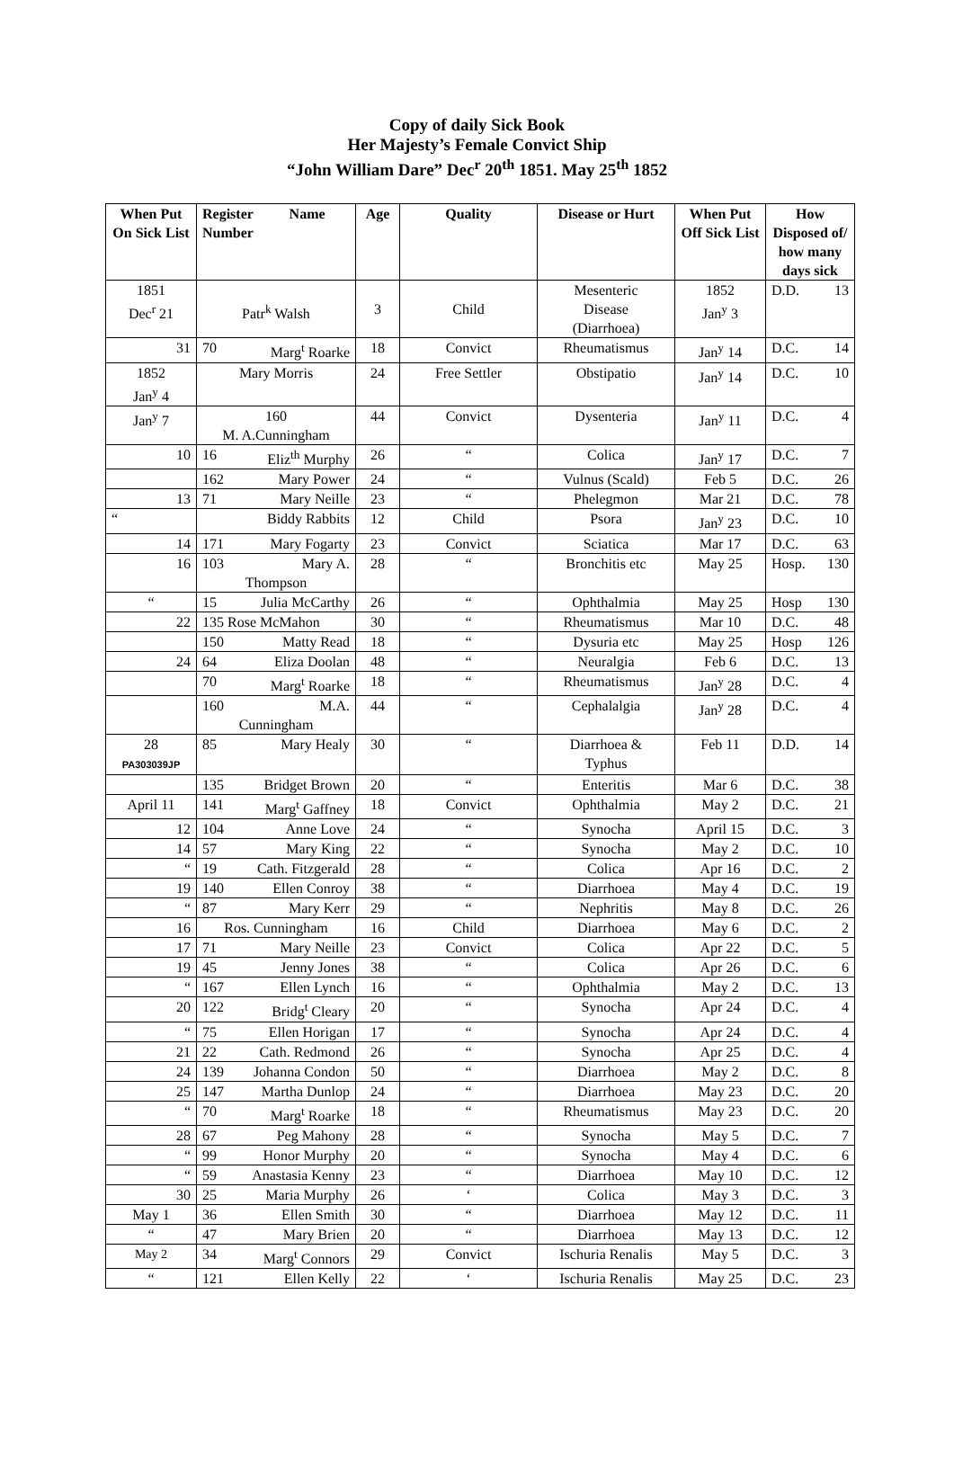Copy of daily Sick Book
Her Majesty’s Female Convict Ship
“John William Dare” Dec<sup>r</sup> 20<sup>th</sup> 1851. May 25<sup>th</sup> 1852
| When Put On Sick List | Register Name Number | Age | Quality | Disease or Hurt | When Put Off Sick List | How Disposed of/ how many days sick |
| --- | --- | --- | --- | --- | --- | --- |
| 1851 Dec<sup>r</sup> 21 | Patr<sup>k</sup> Walsh | 3 | Child | Mesenteric Disease (Diarrhoea) | 1852 Jan<sup>y</sup> 3 | D.D. 13 |
| 31 | 70 Marg<sup>t</sup> Roarke | 18 | Convict | Rheumatismus | Jan<sup>y</sup> 14 | D.C. 14 |
| 1852 Jan<sup>y</sup> 4 | Mary Morris | 24 | Free Settler | Obstipatio | Jan<sup>y</sup> 14 | D.C. 10 |
| Jan<sup>y</sup> 7 | 160 M. A.Cunningham | 44 | Convict | Dysenteria | Jan<sup>y</sup> 11 | D.C. 4 |
| 10 | 16 Eliz<sup>th</sup> Murphy | 26 | “ | Colica | Jan<sup>y</sup> 17 | D.C. 7 |
| | 162 Mary Power | 24 | “ | Vulnus (Scald) | Feb 5 | D.C. 26 |
| 13 | 71 Mary Neille | 23 | “ | Phelegmon | Mar 21 | D.C. 78 |
| “ | Biddy Rabbits | 12 | Child | Psora | Jan<sup>y</sup> 23 | D.C. 10 |
| 14 | 171 Mary Fogarty | 23 | Convict | Sciatica | Mar 17 | D.C. 63 |
| 16 | 103 Mary A. Thompson | 28 | “ | Bronchitis etc | May 25 | Hosp. 130 |
| “ | 15 Julia McCarthy | 26 | “ | Ophthalmia | May 25 | Hosp 130 |
| 22 | 135 Rose McMahon | 30 | “ | Rheumatismus | Mar 10 | D.C. 48 |
| | 150 Matty Read | 18 | “ | Dysuria etc | May 25 | Hosp 126 |
| 24 | 64 Eliza Doolan | 48 | “ | Neuralgia | Feb 6 | D.C. 13 |
| | 70 Marg<sup>t</sup> Roarke | 18 | “ | Rheumatismus | Jan<sup>y</sup> 28 | D.C. 4 |
| | 160 M.A. Cunningham | 44 | “ | Cephalalgia | Jan<sup>y</sup> 28 | D.C. 4 |
| 28 PA303039JP | 85 Mary Healy | 30 | “ | Diarrhoea & Typhus | Feb 11 | D.D. 14 |
| | 135 Bridget Brown | 20 | “ | Enteritis | Mar 6 | D.C. 38 |
| April 11 | 141 Marg<sup>t</sup> Gaffney | 18 | Convict | Ophthalmia | May 2 | D.C. 21 |
| 12 | 104 Anne Love | 24 | “ | Synocha | April 15 | D.C. 3 |
| 14 | 57 Mary King | 22 | “ | Synocha | May 2 | D.C. 10 |
| “ | 19 Cath. Fitzgerald | 28 | “ | Colica | Apr 16 | D.C. 2 |
| 19 | 140 Ellen Conroy | 38 | “ | Diarrhoea | May 4 | D.C. 19 |
| “ | 87 Mary Kerr | 29 | “ | Nephritis | May 8 | D.C. 26 |
| 16 | Ros. Cunningham | 16 | Child | Diarrhoea | May 6 | D.C. 2 |
| 17 | 71 Mary Neille | 23 | Convict | Colica | Apr 22 | D.C. 5 |
| 19 | 45 Jenny Jones | 38 | “ | Colica | Apr 26 | D.C. 6 |
| “ | 167 Ellen Lynch | 16 | “ | Ophthalmia | May 2 | D.C. 13 |
| 20 | 122 Bridg<sup>t</sup> Cleary | 20 | “ | Synocha | Apr 24 | D.C. 4 |
| “ | 75 Ellen Horigan | 17 | “ | Synocha | Apr 24 | D.C. 4 |
| 21 | 22 Cath. Redmond | 26 | “ | Synocha | Apr 25 | D.C. 4 |
| 24 | 139 Johanna Condon | 50 | “ | Diarrhoea | May 2 | D.C. 8 |
| 25 | 147 Martha Dunlop | 24 | “ | Diarrhoea | May 23 | D.C. 20 |
| “ | 70 Marg<sup>t</sup> Roarke | 18 | “ | Rheumatismus | May 23 | D.C. 20 |
| 28 | 67 Peg Mahony | 28 | “ | Synocha | May 5 | D.C. 7 |
| “ | 99 Honor Murphy | 20 | “ | Synocha | May 4 | D.C. 6 |
| “ | 59 Anastasia Kenny | 23 | “ | Diarrhoea | May 10 | D.C. 12 |
| 30 | 25 Maria Murphy | 26 | ‘ | Colica | May 3 | D.C. 3 |
| May 1 | 36 Ellen Smith | 30 | “ | Diarrhoea | May 12 | D.C. 11 |
| “ | 47 Mary Brien | 20 | “ | Diarrhoea | May 13 | D.C. 12 |
| May 2 | 34 Marg<sup>t</sup> Connors | 29 | Convict | Ischuria Renalis | May 5 | D.C. 3 |
| “ | 121 Ellen Kelly | 22 | ‘ | Ischuria Renalis | May 25 | D.C. 23 |